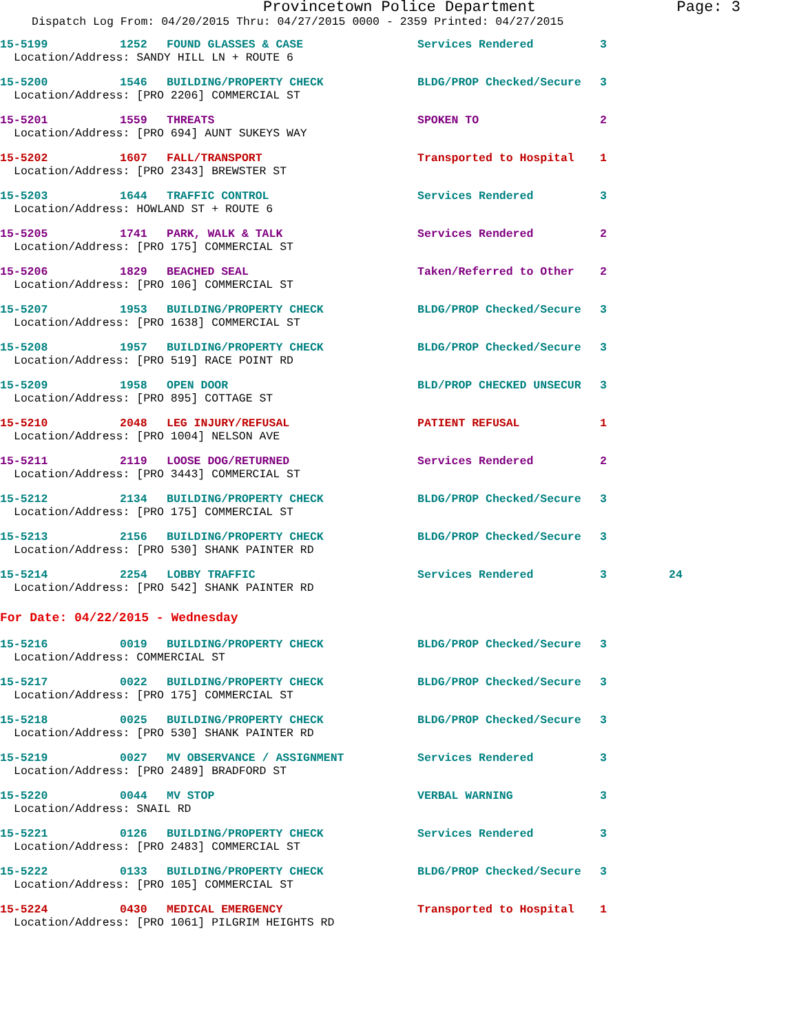Provincetown Police Department Page: 3
Dispatch Log From: 04/20/2015 Thru: 04/27/2015 0000 - 2359 Printed: 04/27/2015
15-5199 1252 FOUND GLASSES & CASE Services Rendered 3
Location/Address: SANDY HILL LN + ROUTE 6
15-5200 1546 BUILDING/PROPERTY CHECK BLDG/PROP Checked/Secure 3
Location/Address: [PRO 2206] COMMERCIAL ST
15-5201 1559 THREATS SPOKEN TO 2
Location/Address: [PRO 694] AUNT SUKEYS WAY
15-5202 1607 FALL/TRANSPORT Transported to Hospital 1
Location/Address: [PRO 2343] BREWSTER ST
15-5203 1644 TRAFFIC CONTROL Services Rendered 3
Location/Address: HOWLAND ST + ROUTE 6
15-5205 1741 PARK, WALK & TALK Services Rendered 2
Location/Address: [PRO 175] COMMERCIAL ST
15-5206 1829 BEACHED SEAL Taken/Referred to Other 2
Location/Address: [PRO 106] COMMERCIAL ST
15-5207 1953 BUILDING/PROPERTY CHECK BLDG/PROP Checked/Secure 3
Location/Address: [PRO 1638] COMMERCIAL ST
15-5208 1957 BUILDING/PROPERTY CHECK BLDG/PROP Checked/Secure 3
Location/Address: [PRO 519] RACE POINT RD
15-5209 1958 OPEN DOOR BLD/PROP CHECKED UNSECUR 3
Location/Address: [PRO 895] COTTAGE ST
15-5210 2048 LEG INJURY/REFUSAL PATIENT REFUSAL 1
Location/Address: [PRO 1004] NELSON AVE
15-5211 2119 LOOSE DOG/RETURNED Services Rendered 2
Location/Address: [PRO 3443] COMMERCIAL ST
15-5212 2134 BUILDING/PROPERTY CHECK BLDG/PROP Checked/Secure 3
Location/Address: [PRO 175] COMMERCIAL ST
15-5213 2156 BUILDING/PROPERTY CHECK BLDG/PROP Checked/Secure 3
Location/Address: [PRO 530] SHANK PAINTER RD
15-5214 2254 LOBBY TRAFFIC Services Rendered 3 24
Location/Address: [PRO 542] SHANK PAINTER RD
For Date: 04/22/2015 - Wednesday
15-5216 0019 BUILDING/PROPERTY CHECK BLDG/PROP Checked/Secure 3
Location/Address: COMMERCIAL ST
15-5217 0022 BUILDING/PROPERTY CHECK BLDG/PROP Checked/Secure 3
Location/Address: [PRO 175] COMMERCIAL ST
15-5218 0025 BUILDING/PROPERTY CHECK BLDG/PROP Checked/Secure 3
Location/Address: [PRO 530] SHANK PAINTER RD
15-5219 0027 MV OBSERVANCE / ASSIGNMENT Services Rendered 3
Location/Address: [PRO 2489] BRADFORD ST
15-5220 0044 MV STOP VERBAL WARNING 3
Location/Address: SNAIL RD
15-5221 0126 BUILDING/PROPERTY CHECK Services Rendered 3
Location/Address: [PRO 2483] COMMERCIAL ST
15-5222 0133 BUILDING/PROPERTY CHECK BLDG/PROP Checked/Secure 3
Location/Address: [PRO 105] COMMERCIAL ST
15-5224 0430 MEDICAL EMERGENCY Transported to Hospital 1
Location/Address: [PRO 1061] PILGRIM HEIGHTS RD